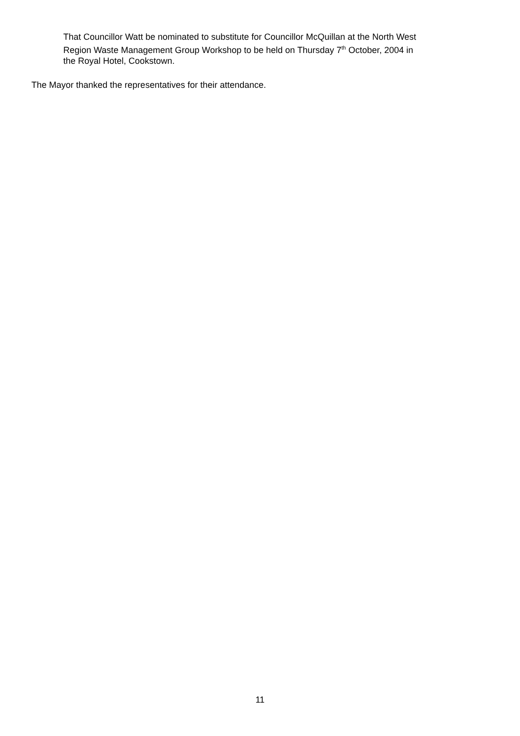That Councillor Watt be nominated to substitute for Councillor McQuillan at the North West Region Waste Management Group Workshop to be held on Thursday 7<sup>th</sup> October, 2004 in the Royal Hotel, Cookstown.
The Mayor thanked the representatives for their attendance.
11